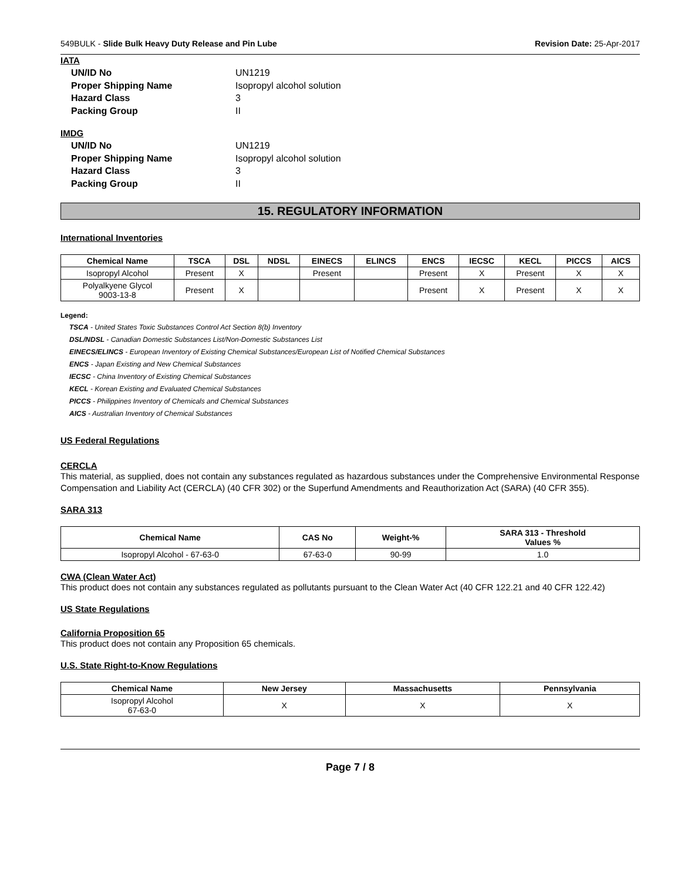549BULK - Slide Bulk Heavy Duty Release and Pin Lube Revision Date: 25-Apr-2017
IATA
UN/ID No UN1219 Proper Shipping Name Isopropyl alcohol solution Hazard Class 3 Packing Group II
IMDG
UN/ID No UN1219 Proper Shipping Name Isopropyl alcohol solution Hazard Class 3 Packing Group II
15. REGULATORY INFORMATION
International Inventories
| Chemical Name | TSCA | DSL | NDSL | EINECS | ELINCS | ENCS | IECSC | KECL | PICCS | AICS |
| --- | --- | --- | --- | --- | --- | --- | --- | --- | --- | --- |
| Isopropyl Alcohol | Present | X | | Present | | Present | X | Present | X | X |
| Polyalkyene Glycol 9003-13-8 | Present | X | | | | Present | X | Present | X | X |
Legend:
TSCA - United States Toxic Substances Control Act Section 8(b) Inventory
DSL/NDSL - Canadian Domestic Substances List/Non-Domestic Substances List
EINECS/ELINCS - European Inventory of Existing Chemical Substances/European List of Notified Chemical Substances
ENCS - Japan Existing and New Chemical Substances
IECSC - China Inventory of Existing Chemical Substances
KECL - Korean Existing and Evaluated Chemical Substances
PICCS - Philippines Inventory of Chemicals and Chemical Substances
AICS - Australian Inventory of Chemical Substances
US Federal Regulations
CERCLA
This material, as supplied, does not contain any substances regulated as hazardous substances under the Comprehensive Environmental Response Compensation and Liability Act (CERCLA) (40 CFR 302) or the Superfund Amendments and Reauthorization Act (SARA) (40 CFR 355).
SARA 313
| Chemical Name | CAS No | Weight-% | SARA 313 - Threshold Values % |
| --- | --- | --- | --- |
| Isopropyl Alcohol - 67-63-0 | 67-63-0 | 90-99 | 1.0 |
CWA (Clean Water Act)
This product does not contain any substances regulated as pollutants pursuant to the Clean Water Act (40 CFR 122.21 and 40 CFR 122.42)
US State Regulations
California Proposition 65
This product does not contain any Proposition 65 chemicals.
U.S. State Right-to-Know Regulations
| Chemical Name | New Jersey | Massachusetts | Pennsylvania |
| --- | --- | --- | --- |
| Isopropyl Alcohol 67-63-0 | X | X | X |
Page 7 / 8